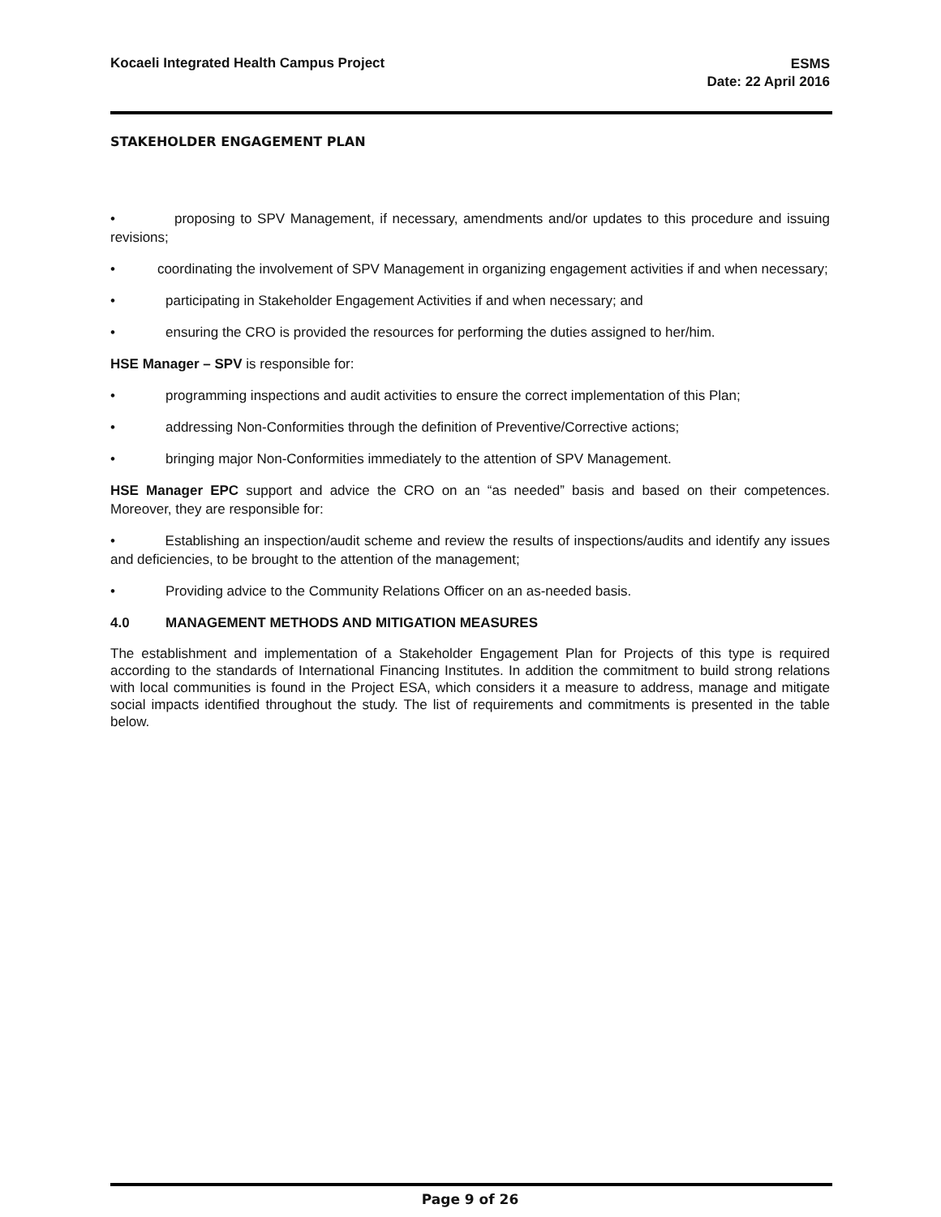Kocaeli Integrated Health Campus Project
ESMS
Date: 22 April 2016
STAKEHOLDER ENGAGEMENT PLAN
• proposing to SPV Management, if necessary, amendments and/or updates to this procedure and issuing revisions;
• coordinating the involvement of SPV Management in organizing engagement activities if and when necessary;
• participating in Stakeholder Engagement Activities if and when necessary; and
• ensuring the CRO is provided the resources for performing the duties assigned to her/him.
HSE Manager – SPV is responsible for:
• programming inspections and audit activities to ensure the correct implementation of this Plan;
• addressing Non-Conformities through the definition of Preventive/Corrective actions;
• bringing major Non-Conformities immediately to the attention of SPV Management.
HSE Manager EPC support and advice the CRO on an “as needed” basis and based on their competences. Moreover, they are responsible for:
• Establishing an inspection/audit scheme and review the results of inspections/audits and identify any issues and deficiencies, to be brought to the attention of the management;
• Providing advice to the Community Relations Officer on an as-needed basis.
4.0 MANAGEMENT METHODS AND MITIGATION MEASURES
The establishment and implementation of a Stakeholder Engagement Plan for Projects of this type is required according to the standards of International Financing Institutes. In addition the commitment to build strong relations with local communities is found in the Project ESA, which considers it a measure to address, manage and mitigate social impacts identified throughout the study. The list of requirements and commitments is presented in the table below.
Page 9 of 26